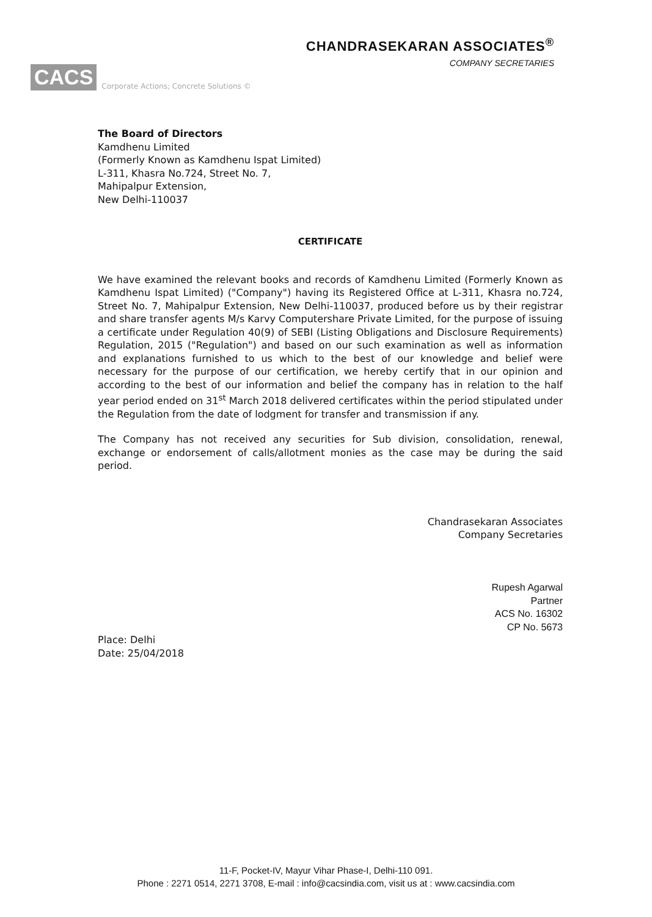CACS Corporate Actions; Concrete Solutions ©
CHANDRASEKARAN ASSOCIATES<sup>®</sup>
COMPANY SECRETARIES
The Board of Directors
Kamdhenu Limited
(Formerly Known as Kamdhenu Ispat Limited)
L-311, Khasra No.724, Street No. 7,
Mahipalpur Extension,
New Delhi-110037
CERTIFICATE
We have examined the relevant books and records of Kamdhenu Limited (Formerly Known as Kamdhenu Ispat Limited) ("Company") having its Registered Office at L-311, Khasra no.724, Street No. 7, Mahipalpur Extension, New Delhi-110037, produced before us by their registrar and share transfer agents M/s Karvy Computershare Private Limited, for the purpose of issuing a certificate under Regulation 40(9) of SEBI (Listing Obligations and Disclosure Requirements) Regulation, 2015 ("Regulation") and based on our such examination as well as information and explanations furnished to us which to the best of our knowledge and belief were necessary for the purpose of our certification, we hereby certify that in our opinion and according to the best of our information and belief the company has in relation to the half year period ended on 31<sup>st</sup> March 2018 delivered certificates within the period stipulated under the Regulation from the date of lodgment for transfer and transmission if any.
The Company has not received any securities for Sub division, consolidation, renewal, exchange or endorsement of calls/allotment monies as the case may be during the said period.
Chandrasekaran Associates
Company Secretaries
Rupesh Agarwal
Partner
ACS No. 16302
CP No. 5673
Place: Delhi
Date: 25/04/2018
11-F, Pocket-IV, Mayur Vihar Phase-I, Delhi-110 091.
Phone : 2271 0514, 2271 3708, E-mail : info@cacsindia.com, visit us at : www.cacsindia.com